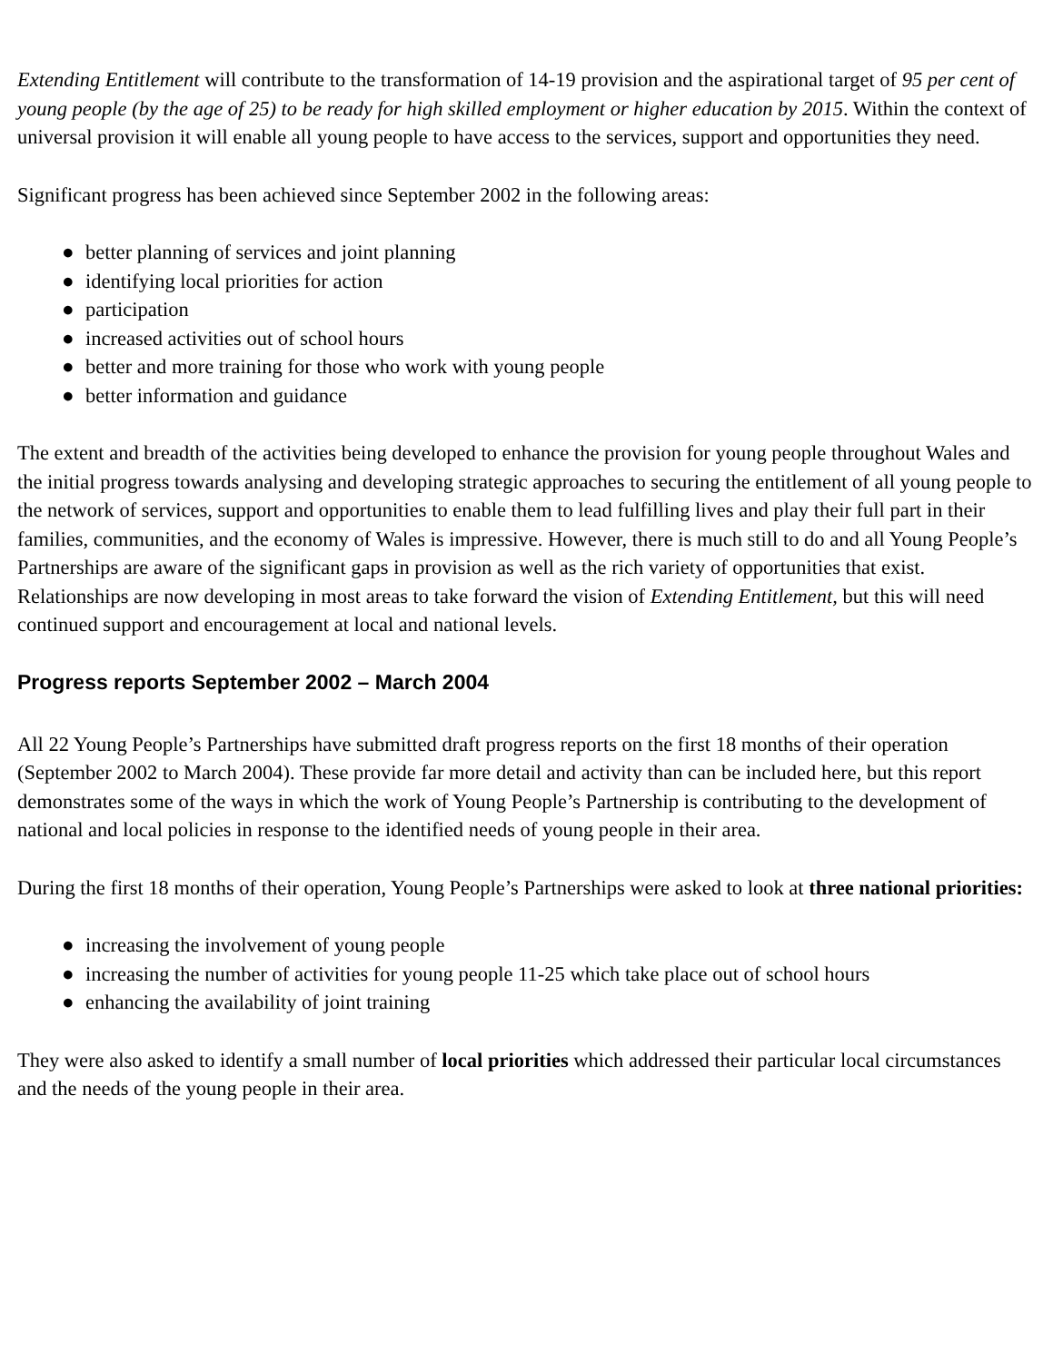Extending Entitlement will contribute to the transformation of 14-19 provision and the aspirational target of 95 per cent of young people (by the age of 25) to be ready for high skilled employment or higher education by 2015. Within the context of universal provision it will enable all young people to have access to the services, support and opportunities they need.
Significant progress has been achieved since September 2002 in the following areas:
● better planning of services and joint planning
● identifying local priorities for action
● participation
● increased activities out of school hours
● better and more training for those who work with young people
● better information and guidance
The extent and breadth of the activities being developed to enhance the provision for young people throughout Wales and the initial progress towards analysing and developing strategic approaches to securing the entitlement of all young people to the network of services, support and opportunities to enable them to lead fulfilling lives and play their full part in their families, communities, and the economy of Wales is impressive. However, there is much still to do and all Young People’s Partnerships are aware of the significant gaps in provision as well as the rich variety of opportunities that exist. Relationships are now developing in most areas to take forward the vision of Extending Entitlement, but this will need continued support and encouragement at local and national levels.
Progress reports September 2002 – March 2004
All 22 Young People’s Partnerships have submitted draft progress reports on the first 18 months of their operation (September 2002 to March 2004). These provide far more detail and activity than can be included here, but this report demonstrates some of the ways in which the work of Young People’s Partnership is contributing to the development of national and local policies in response to the identified needs of young people in their area.
During the first 18 months of their operation, Young People’s Partnerships were asked to look at three national priorities:
● increasing the involvement of young people
● increasing the number of activities for young people 11-25 which take place out of school hours
● enhancing the availability of joint training
They were also asked to identify a small number of local priorities which addressed their particular local circumstances and the needs of the young people in their area.